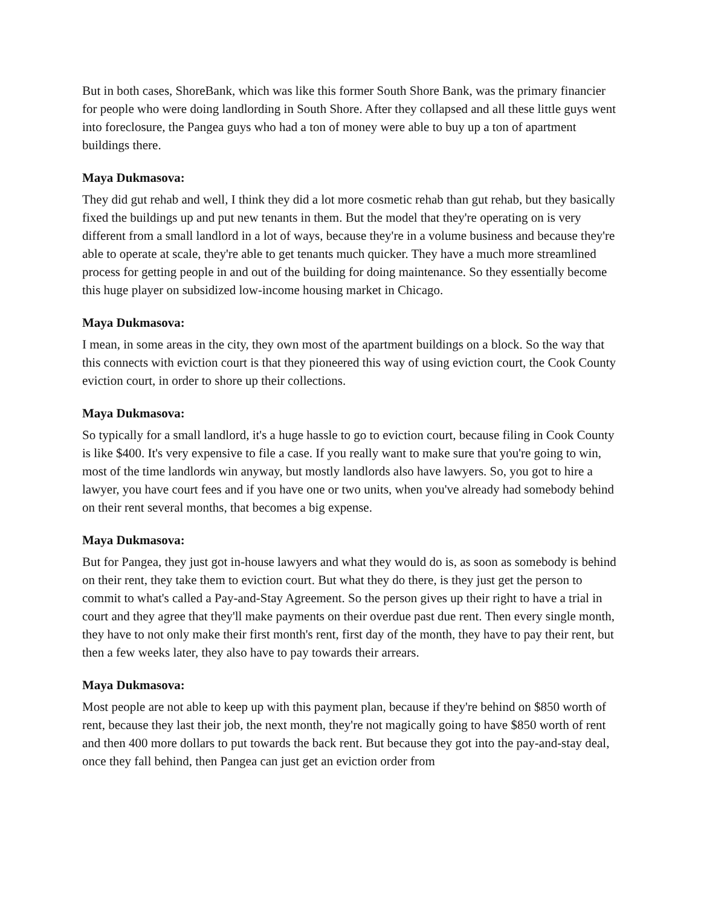But in both cases, ShoreBank, which was like this former South Shore Bank, was the primary financier for people who were doing landlording in South Shore. After they collapsed and all these little guys went into foreclosure, the Pangea guys who had a ton of money were able to buy up a ton of apartment buildings there.
Maya Dukmasova:
They did gut rehab and well, I think they did a lot more cosmetic rehab than gut rehab, but they basically fixed the buildings up and put new tenants in them. But the model that they're operating on is very different from a small landlord in a lot of ways, because they're in a volume business and because they're able to operate at scale, they're able to get tenants much quicker. They have a much more streamlined process for getting people in and out of the building for doing maintenance. So they essentially become this huge player on subsidized low-income housing market in Chicago.
Maya Dukmasova:
I mean, in some areas in the city, they own most of the apartment buildings on a block. So the way that this connects with eviction court is that they pioneered this way of using eviction court, the Cook County eviction court, in order to shore up their collections.
Maya Dukmasova:
So typically for a small landlord, it's a huge hassle to go to eviction court, because filing in Cook County is like $400. It's very expensive to file a case. If you really want to make sure that you're going to win, most of the time landlords win anyway, but mostly landlords also have lawyers. So, you got to hire a lawyer, you have court fees and if you have one or two units, when you've already had somebody behind on their rent several months, that becomes a big expense.
Maya Dukmasova:
But for Pangea, they just got in-house lawyers and what they would do is, as soon as somebody is behind on their rent, they take them to eviction court. But what they do there, is they just get the person to commit to what's called a Pay-and-Stay Agreement. So the person gives up their right to have a trial in court and they agree that they'll make payments on their overdue past due rent. Then every single month, they have to not only make their first month's rent, first day of the month, they have to pay their rent, but then a few weeks later, they also have to pay towards their arrears.
Maya Dukmasova:
Most people are not able to keep up with this payment plan, because if they're behind on $850 worth of rent, because they last their job, the next month, they're not magically going to have $850 worth of rent and then 400 more dollars to put towards the back rent. But because they got into the pay-and-stay deal, once they fall behind, then Pangea can just get an eviction order from